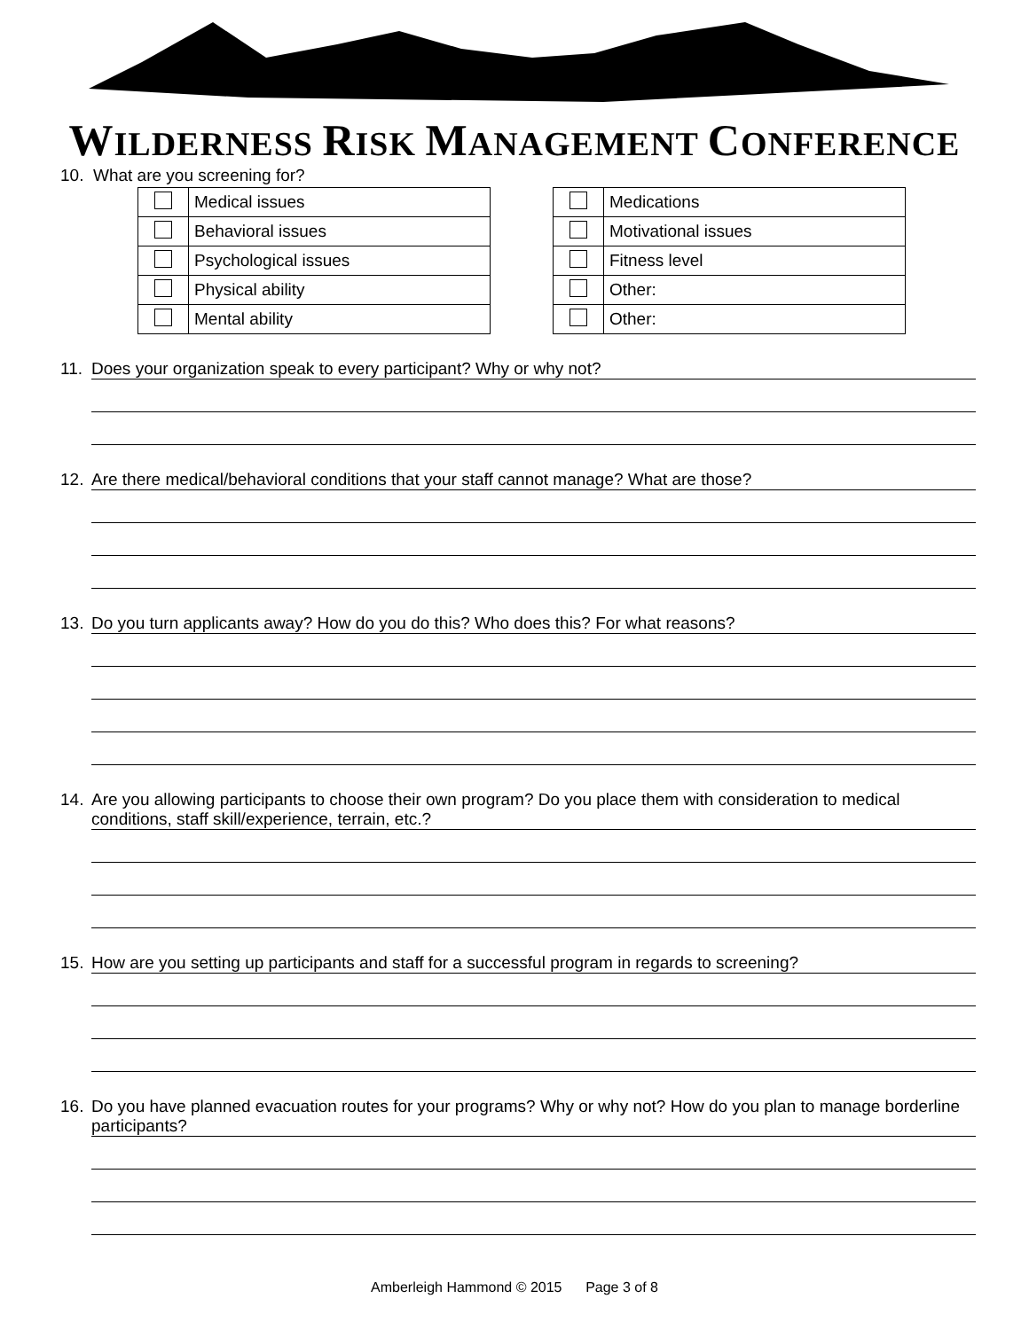WILDERNESS RISK MANAGEMENT CONFERENCE
10. What are you screening for?
| | Medical issues |
| | Behavioral issues |
| | Psychological issues |
| | Physical ability |
| | Mental ability |
| | Medications |
| | Motivational issues |
| | Fitness level |
| | Other: |
| | Other: |
11. Does your organization speak to every participant? Why or why not?
12. Are there medical/behavioral conditions that your staff cannot manage? What are those?
13. Do you turn applicants away? How do you do this? Who does this? For what reasons?
14. Are you allowing participants to choose their own program? Do you place them with consideration to medical conditions, staff skill/experience, terrain, etc.?
15. How are you setting up participants and staff for a successful program in regards to screening?
16. Do you have planned evacuation routes for your programs? Why or why not? How do you plan to manage borderline participants?
Amberleigh Hammond © 2015 Page 3 of 8